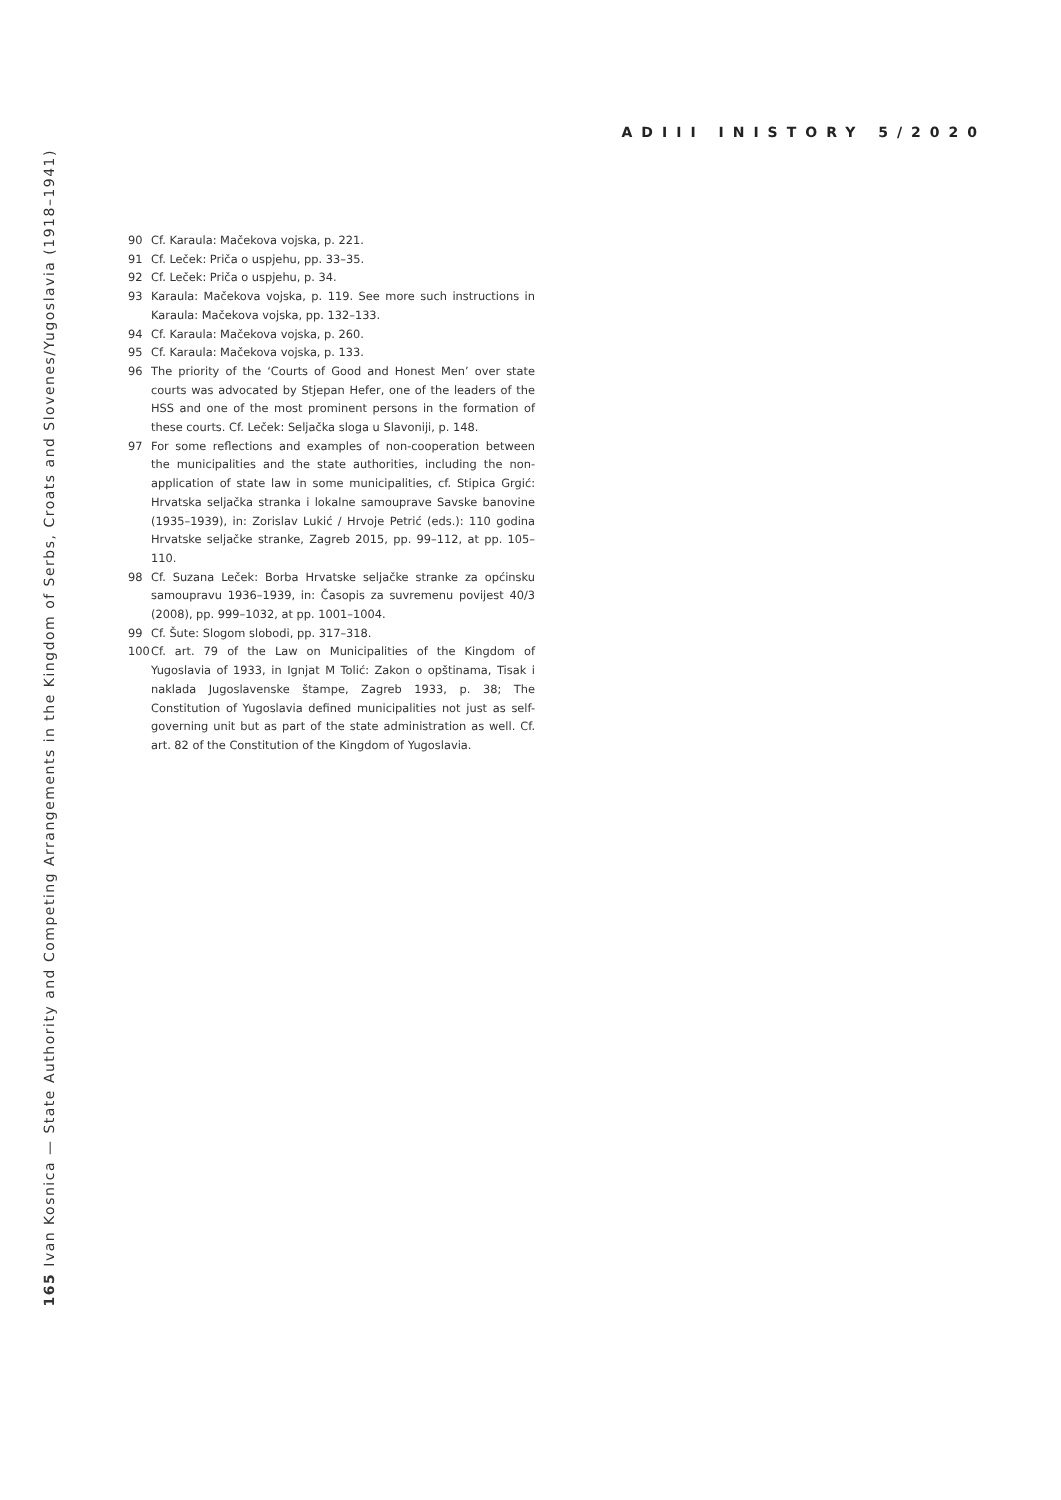ADIII INISTORY 5/2020
90 Cf. Karaula: Mačekova vojska, p. 221.
91 Cf. Leček: Priča o uspjehu, pp. 33–35.
92 Cf. Leček: Priča o uspjehu, p. 34.
93 Karaula: Mačekova vojska, p. 119. See more such instructions in Karaula: Mačekova vojska, pp. 132–133.
94 Cf. Karaula: Mačekova vojska, p. 260.
95 Cf. Karaula: Mačekova vojska, p. 133.
96 The priority of the ‘Courts of Good and Honest Men’ over state courts was advocated by Stjepan Hefer, one of the leaders of the HSS and one of the most prominent persons in the formation of these courts. Cf. Leček: Seljačka sloga u Slavoniji, p. 148.
97 For some reflections and examples of non-cooperation between the municipalities and the state authorities, including the non-application of state law in some municipalities, cf. Stipica Grgić: Hrvatska seljačka stranka i lokalne samouprave Savske banovine (1935–1939), in: Zorislav Lukić / Hrvoje Petrić (eds.): 110 godina Hrvatske seljačke stranke, Zagreb 2015, pp. 99–112, at pp. 105–110.
98 Cf. Suzana Leček: Borba Hrvatske seljačke stranke za općinsku samoupravu 1936–1939, in: Časopis za suvremenu povijest 40/3 (2008), pp. 999–1032, at pp. 1001–1004.
99 Cf. Šute: Slogom slobodi, pp. 317–318.
100 Cf. art. 79 of the Law on Municipalities of the Kingdom of Yugoslavia of 1933, in Ignjat M Tolić: Zakon o opštinama, Tisak i naklada Jugoslavenske štampe, Zagreb 1933, p. 38; The Constitution of Yugoslavia defined municipalities not just as self-governing unit but as part of the state administration as well. Cf. art. 82 of the Constitution of the Kingdom of Yugoslavia.
165 Ivan Kosnica — State Authority and Competing Arrangements in the Kingdom of Serbs, Croats and Slovenes/Yugoslavia (1918–1941)